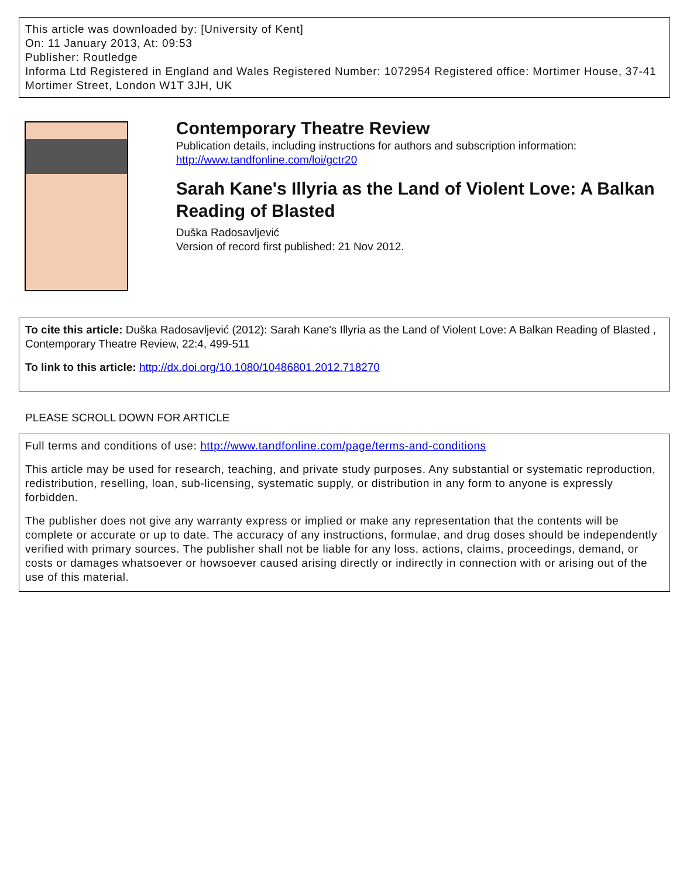This article was downloaded by: [University of Kent]
On: 11 January 2013, At: 09:53
Publisher: Routledge
Informa Ltd Registered in England and Wales Registered Number: 1072954 Registered office: Mortimer House, 37-41 Mortimer Street, London W1T 3JH, UK
Contemporary Theatre Review
Publication details, including instructions for authors and subscription information:
http://www.tandfonline.com/loi/gctr20
Sarah Kane's Illyria as the Land of Violent Love: A Balkan Reading of Blasted
Duška Radosavljević
Version of record first published: 21 Nov 2012.
To cite this article: Duška Radosavljević (2012): Sarah Kane's Illyria as the Land of Violent Love: A Balkan Reading of Blasted , Contemporary Theatre Review, 22:4, 499-511
To link to this article: http://dx.doi.org/10.1080/10486801.2012.718270
PLEASE SCROLL DOWN FOR ARTICLE
Full terms and conditions of use: http://www.tandfonline.com/page/terms-and-conditions
This article may be used for research, teaching, and private study purposes. Any substantial or systematic reproduction, redistribution, reselling, loan, sub-licensing, systematic supply, or distribution in any form to anyone is expressly forbidden.
The publisher does not give any warranty express or implied or make any representation that the contents will be complete or accurate or up to date. The accuracy of any instructions, formulae, and drug doses should be independently verified with primary sources. The publisher shall not be liable for any loss, actions, claims, proceedings, demand, or costs or damages whatsoever or howsoever caused arising directly or indirectly in connection with or arising out of the use of this material.